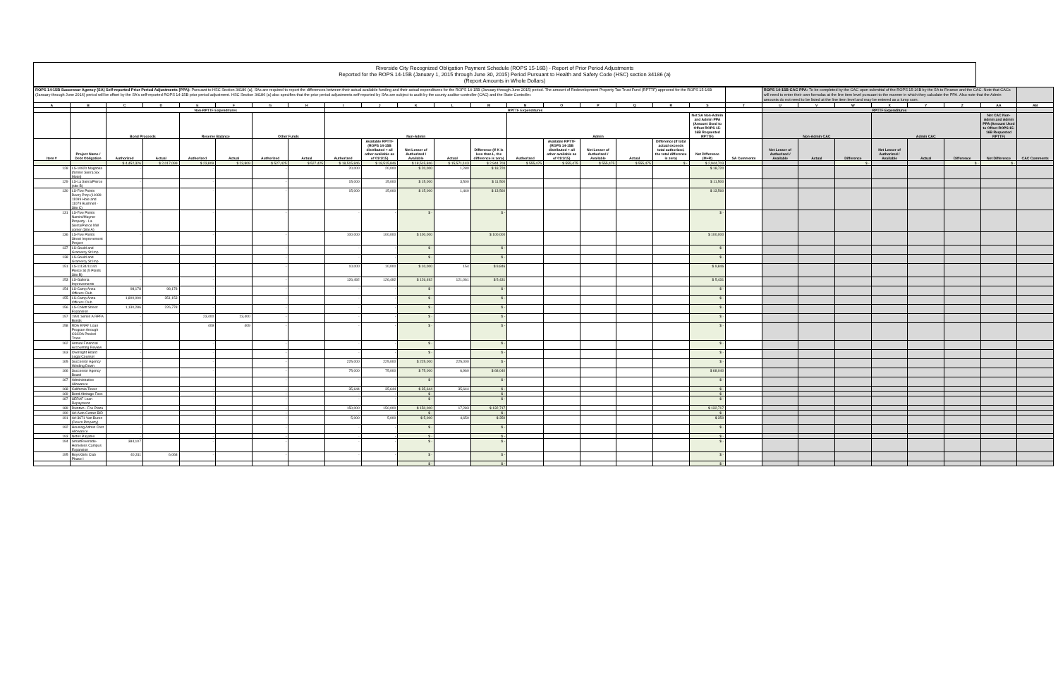Riverside City Recognized Obligation Payment Schedule (ROPS 15-16B) - Report of Prior Period Adjustments
Reported for the ROPS 14-15B (January 1, 2015 through June 30, 2015) Period Pursuant to Health and Safety Code (HSC) section 34186 (a)
(Report Amounts in Whole Dollars)
| ROPS 14-15B Successor Agency (SA) Self-reported Prior Period Adjustments (PPA): Pursuant to HSC Section 34186 (a), SAs are required to report the differences between their actual available funding and their actual expenditures for the ROPS 14-15B (January through June 2015) period. The amount of Redevelopment Property Tax Trust Fund (RPTTF) approved for the ROPS 15-16B (January through June 2016) period will be offset by the SA's self-reported ROPS 14-15B prior period adjustment. HSC Section 34186 (a) also specifies that the prior period adjustments self-reported by SAs are subject to audit by the county auditor-controller (CAC) and the State Controller. | | | | | | | | | | | | | | | | | | | | ROPS 14-15B CAC PPA: To be completed by the CAC upon submittal of the ROPS 15-16B by the SA to Finance and the CAC. Note that CACs will need to enter their own formulas at the line item level pursuant to the manner in which they calculate the PPA. Also note that the Admin amounts do not need to be listed at the line item level and may be entered as a lump sum. | | | | | | | |
| --- | --- | --- | --- | --- | --- | --- | --- | --- | --- | --- | --- | --- | --- | --- | --- | --- | --- | --- | --- | --- | --- | --- | --- | --- | --- | --- | --- |
| A | B | C | D | E | F | G | H | I | J | K | L | M | N | O | P | Q | R | S | T | U | V | W | X | Y | Z | AA | AB |
| | | Non-RPTTF Expenditures | | | | | | RPTTF Expenditures | | | | | | | | | | | | RPTTF Expenditures | | | | | | | |
| | | Bond Proceeds | | Reserve Balance | | Other Funds | | Non-Admin | | | | | Admin | | | | | Net SA Non-Admin and Admin PPA (Amount Used to Offset ROPS 15-16B Requested RPTTF) | | Non-Admin CAC | | | Admin CAC | | | Net CAC Non-Admin and Admin PPA (Amount Used to Offset ROPS 15-16B Requested RPTTF) | |
| Item # | Project Name / Debt Obligation | Authorized | Actual | Authorized | Actual | Authorized | Actual | Authorized | Available RPTTF (ROPS 14-15B distributed + all other available as of 01/1/15) | Net Lesser of Authorized / Available | Actual | Difference (If K is less than L, the difference is zero) | Authorized | Available RPTTF (ROPS 14-15B distributed + all other available as of 01/1/15) | Net Lesser of Authorized / Available | Actual | Difference (If total actual exceeds total authorized, the total difference is zero) | Net Difference (M+R) | SA Comments | Net Lesser of Authorized / Available | Actual | Difference | Net Lesser of Authorized / Available | Actual | Difference | Net Difference | CAC Comments |
| | | $ 4,452,326 | $ 2,017,099 | $ 23,809 | $ 23,809 | $ 527,425 | $ 527,425 | $ 18,515,846 | $ 18,515,846 | $ 18,515,846 | $ 15,571,143 | $ 2,944,703 | $ 555,475 | $ 555,475 | $ 555,475 | $ 555,475 | $ - | $ 2,944,703 | | | | $ - | | | $ - | $ - | |
| 128 | LS-10920 Magnolia (former Sierra Six Motel) | - | | - | | - | | 20,000 | 20,000 | $ 20,000 | 1,280 | $ 18,720 | | | | | | $ 18,720 | | | | | | | | | |
| 129 | LS-La Sierra/Pierce (site B) | - | | - | | - | | 15,000 | 15,000 | $ 15,000 | 3,500 | $ 11,500 | | | | | | $ 11,500 | | | | | | | | | |
| 130 | LS-Five Points Deery Prop (11089-11099 Hole and 11079 Bushnell - Site C) | - | | - | | - | | 15,000 | 15,000 | $ 15,000 | 1,440 | $ 13,560 | | | | | | $ 13,560 | | | | | | | | | |
| 131 | LS-Five Points Namini/Maynor Property - La Sierra/Pierce NW corner (Site A) | - | | - | | - | | - | - | $ - | | $ - | | | | | | $ - | | | | | | | | | |
| 136 | LS-Five Points Street Improvement Project | - | | - | | - | | 100,000 | 100,000 | $ 100,000 | | $ 100,000 | | | | | | $ 100,000 | | | | | | | | | |
| 137 | LS-Gould and Gramercy St Imp | - | | - | | - | | - | - | $ - | | $ - | | | | | | $ - | | | | | | | | | |
| 138 | LS-Gould and Gramercy St Imp | - | | - | | - | | - | - | $ - | | $ - | | | | | | $ - | | | | | | | | | |
| 151 | LS-11134/11144 Pierce St (5 Points Site B) | - | | - | | - | | 10,000 | 10,000 | $ 10,000 | 154 | $ 9,846 | | | | | | $ 9,846 | | | | | | | | | |
| 153 | LS-Galleria Improvements | - | | - | | - | | 126,492 | 126,492 | $ 126,492 | 121,061 | $ 5,431 | | | | | | $ 5,431 | | | | | | | | | |
| 154 | LS-Camp Anza Officers Club | 98,178 | 98,178 | - | | - | | - | - | $ - | | $ - | | | | | | $ - | | | | | | | | | |
| 155 | LS-Camp Anza Officers Club | 1,800,000 | 351,153 | - | | - | | - | - | $ - | | $ - | | | | | | $ - | | | | | | | | | |
| 156 | LS-Collett Street Expansion | 1,130,286 | 226,778 | - | | - | | - | - | $ - | | $ - | | | | | | $ - | | | | | | | | | |
| 157 | 1991 Series A RPFA Bonds | - | | 23,400 | 23,400 | - | | - | - | $ - | | $ - | | | | | | $ - | | | | | | | | | |
| 158 | RDA ERAF Loan Program through CSCDA Pooled Trans | - | | 409 | 409 | - | | - | - | $ - | | $ - | | | | | | $ - | | | | | | | | | |
| 162 | Annual Financial Accounting Review | - | | - | | - | | - | - | $ - | | $ - | | | | | | $ - | | | | | | | | | |
| 163 | Oversight Board Legal Counsel | - | | - | | - | | - | - | $ - | | $ - | | | | | | $ - | | | | | | | | | |
| 165 | Successor Agency Winding Down | - | | - | | - | | 225,000 | 225,000 | $ 225,000 | 225,000 | $ - | | | | | | $ - | | | | | | | | | |
| 166 | Successor Agency Board | - | | - | | - | | 75,000 | 75,000 | $ 75,000 | 6,960 | $ 68,040 | | | | | | $ 68,040 | | | | | | | | | |
| 167 | Administrative Allowance | - | | - | | - | | - | - | $ - | | $ - | | | | | | $ - | | | | | | | | | |
| 168 | California Tower | - | | - | | - | | 35,644 | 35,644 | $ 35,644 | 35,644 | $ - | | | | | | $ - | | | | | | | | | |
| 169 | Bond Abritage Fees | - | | - | | - | | - | - | $ - | | $ - | | | | | | $ - | | | | | | | | | |
| 187 | SERAF Loan Repayment | - | | - | | - | | - | - | $ - | | $ - | | | | | | $ - | | | | | | | | | |
| 189 | Dwntwn - Fox Plaza | - | | - | | - | | 150,000 | 150,000 | $ 150,000 | 17,283 | $ 132,717 | | | | | | $ 132,717 | | | | | | | | | |
| 190 | Arl-Auto Center BID | - | | - | | - | | - | - | $ - | | $ - | | | | | | $ - | | | | | | | | | |
| 191 | Arl-3671 Van Buren (Devco Property) | - | | - | | - | | 5,000 | 5,000 | $ 5,000 | 4,650 | $ 350 | | | | | | $ 350 | | | | | | | | | |
| 192 | Housing Admin Cost Allowance | - | | - | | - | | - | - | $ - | | $ - | | | | | | $ - | | | | | | | | | |
| 193 | Notes Payable | - | | - | | - | | - | - | $ - | | $ - | | | | | | $ - | | | | | | | | | |
| 194 | SmartRiverside-Homeless Campus Expansion | 384,107 | | - | | - | | - | - | $ - | | $ - | | | | | | $ - | | | | | | | | | |
| 195 | Boys/Girls Club Phase I | 40,311 | 6,068 | - | | - | | - | - | $ - | | $ - | | | | | | $ - | | | | | | | | | |
| | | | | | | | | | | $ - | | $ - | | | | | | $ - | | | | | | | | | |